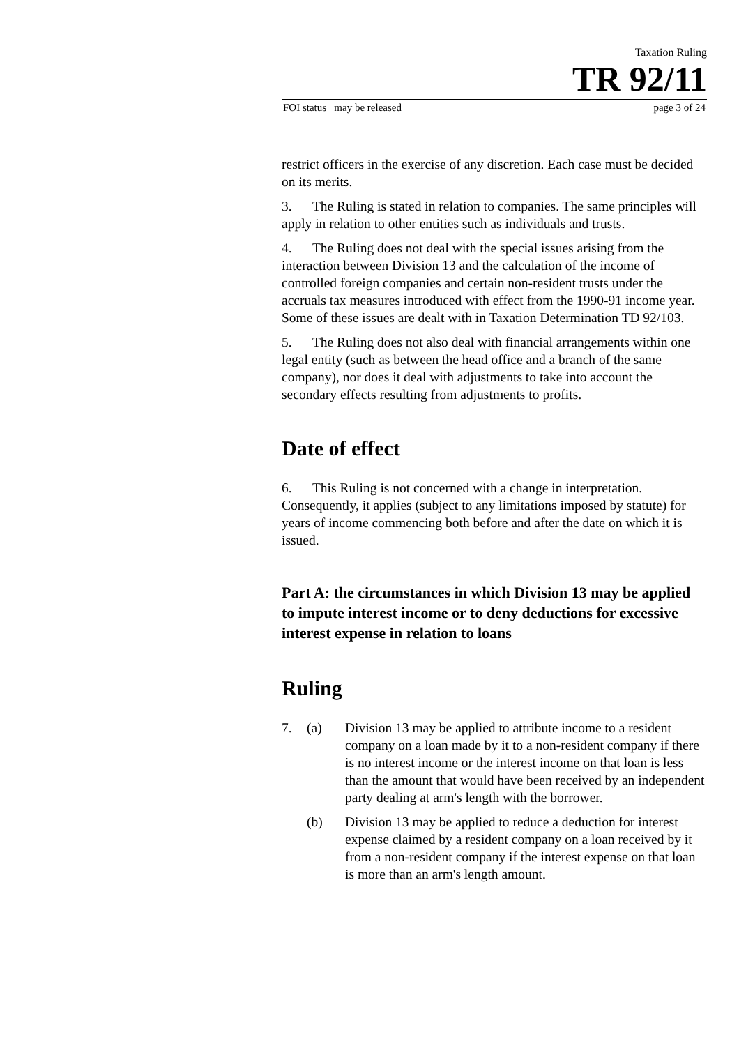Taxation Ruling
TR 92/11
FOI status may be released page 3 of 24
restrict officers in the exercise of any discretion. Each case must be decided on its merits.
3. The Ruling is stated in relation to companies. The same principles will apply in relation to other entities such as individuals and trusts.
4. The Ruling does not deal with the special issues arising from the interaction between Division 13 and the calculation of the income of controlled foreign companies and certain non-resident trusts under the accruals tax measures introduced with effect from the 1990-91 income year. Some of these issues are dealt with in Taxation Determination TD 92/103.
5. The Ruling does not also deal with financial arrangements within one legal entity (such as between the head office and a branch of the same company), nor does it deal with adjustments to take into account the secondary effects resulting from adjustments to profits.
Date of effect
6. This Ruling is not concerned with a change in interpretation. Consequently, it applies (subject to any limitations imposed by statute) for years of income commencing both before and after the date on which it is issued.
Part A: the circumstances in which Division 13 may be applied to impute interest income or to deny deductions for excessive interest expense in relation to loans
Ruling
7. (a) Division 13 may be applied to attribute income to a resident company on a loan made by it to a non-resident company if there is no interest income or the interest income on that loan is less than the amount that would have been received by an independent party dealing at arm's length with the borrower.
(b) Division 13 may be applied to reduce a deduction for interest expense claimed by a resident company on a loan received by it from a non-resident company if the interest expense on that loan is more than an arm's length amount.